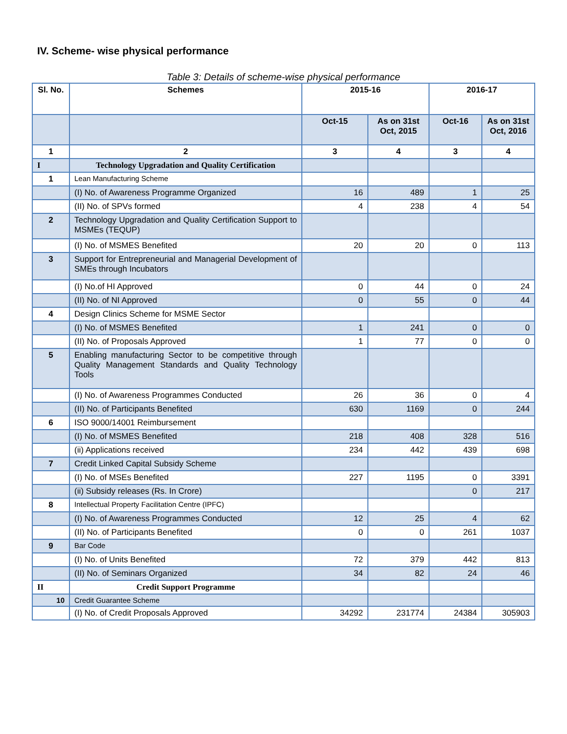IV. Scheme- wise physical performance
Table 3: Details of scheme-wise physical performance
| Sl. No. | Schemes | 2015-16 | | 2016-17 | |
| --- | --- | --- | --- | --- | --- |
| | | Oct-15 | As on 31st Oct, 2015 | Oct-16 | As on 31st Oct, 2016 |
| 1 | 2 | 3 | 4 | 3 | 4 |
| I | Technology Upgradation and Quality Certification | | | | |
| 1 | Lean Manufacturing Scheme | | | | |
| | (I) No. of Awareness Programme Organized | 16 | 489 | 1 | 25 |
| | (II) No. of SPVs formed | 4 | 238 | 4 | 54 |
| 2 | Technology Upgradation and Quality Certification Support to MSMEs (TEQUP) | | | | |
| | (I) No. of MSMES Benefited | 20 | 20 | 0 | 113 |
| 3 | Support for Entrepreneurial and Managerial Development of SMEs through Incubators | | | | |
| | (I) No.of HI Approved | 0 | 44 | 0 | 24 |
| | (II) No. of NI Approved | 0 | 55 | 0 | 44 |
| 4 | Design Clinics Scheme for MSME Sector | | | | |
| | (I) No. of MSMES Benefited | 1 | 241 | 0 | 0 |
| | (II) No. of Proposals Approved | 1 | 77 | 0 | 0 |
| 5 | Enabling manufacturing Sector to be competitive through Quality Management Standards and Quality Technology Tools | | | | |
| | (I) No. of Awareness Programmes Conducted | 26 | 36 | 0 | 4 |
| | (II) No. of Participants Benefited | 630 | 1169 | 0 | 244 |
| 6 | ISO 9000/14001 Reimbursement | | | | |
| | (I) No. of MSMES Benefited | 218 | 408 | 328 | 516 |
| | (ii) Applications received | 234 | 442 | 439 | 698 |
| 7 | Credit Linked Capital Subsidy Scheme | | | | |
| | (I) No. of MSEs Benefited | 227 | 1195 | 0 | 3391 |
| | (ii) Subsidy releases (Rs. In Crore) | | | 0 | 217 |
| 8 | Intellectual Property Facilitation Centre (IPFC) | | | | |
| | (I) No. of Awareness Programmes Conducted | 12 | 25 | 4 | 62 |
| | (II) No. of Participants Benefited | 0 | 0 | 261 | 1037 |
| 9 | Bar Code | | | | |
| | (I) No. of Units Benefited | 72 | 379 | 442 | 813 |
| | (II) No. of Seminars Organized | 34 | 82 | 24 | 46 |
| II | Credit Support Programme | | | | |
| 10 | Credit Guarantee Scheme | | | | |
| | (I) No. of Credit Proposals Approved | 34292 | 231774 | 24384 | 305903 |